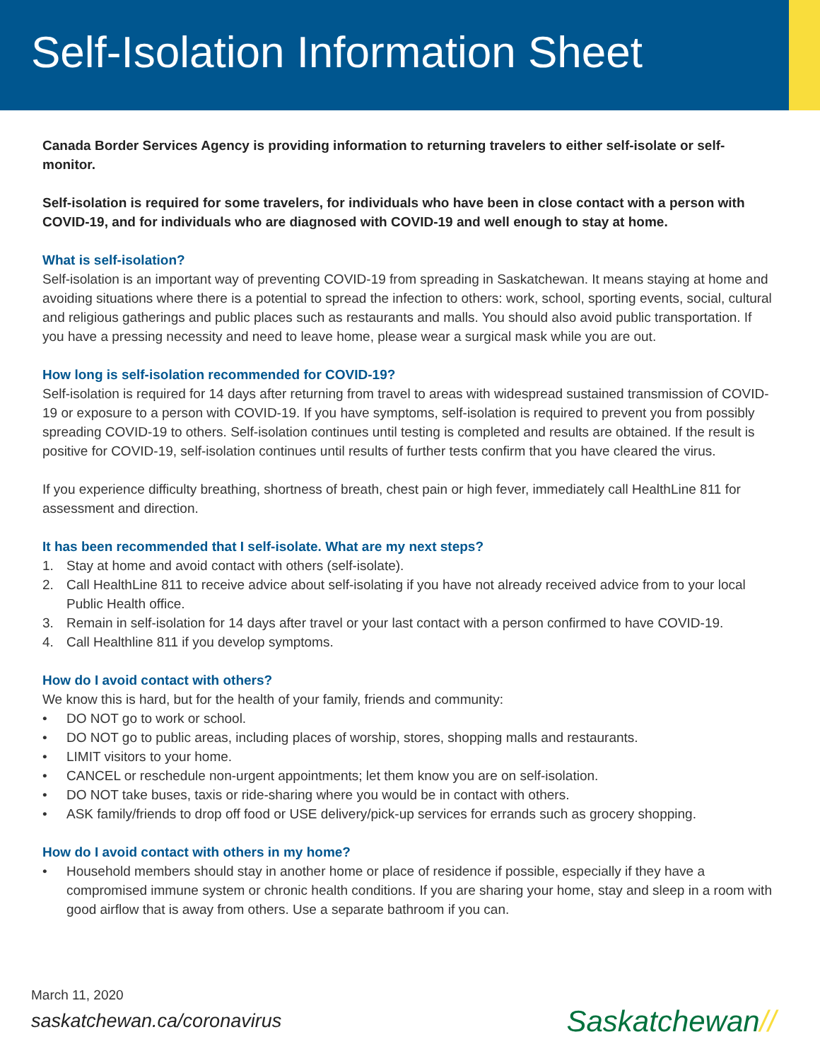Self-Isolation Information Sheet
Canada Border Services Agency is providing information to returning travelers to either self-isolate or self-monitor.
Self-isolation is required for some travelers, for individuals who have been in close contact with a person with COVID-19, and for individuals who are diagnosed with COVID-19 and well enough to stay at home.
What is self-isolation?
Self-isolation is an important way of preventing COVID-19 from spreading in Saskatchewan. It means staying at home and avoiding situations where there is a potential to spread the infection to others: work, school, sporting events, social, cultural and religious gatherings and public places such as restaurants and malls. You should also avoid public transportation. If you have a pressing necessity and need to leave home, please wear a surgical mask while you are out.
How long is self-isolation recommended for COVID-19?
Self-isolation is required for 14 days after returning from travel to areas with widespread sustained transmission of COVID-19 or exposure to a person with COVID-19. If you have symptoms, self-isolation is required to prevent you from possibly spreading COVID-19 to others. Self-isolation continues until testing is completed and results are obtained. If the result is positive for COVID-19, self-isolation continues until results of further tests confirm that you have cleared the virus.
If you experience difficulty breathing, shortness of breath, chest pain or high fever, immediately call HealthLine 811 for assessment and direction.
It has been recommended that I self-isolate. What are my next steps?
1. Stay at home and avoid contact with others (self-isolate).
2. Call HealthLine 811 to receive advice about self-isolating if you have not already received advice from to your local Public Health office.
3. Remain in self-isolation for 14 days after travel or your last contact with a person confirmed to have COVID-19.
4. Call Healthline 811 if you develop symptoms.
How do I avoid contact with others?
We know this is hard, but for the health of your family, friends and community:
• DO NOT go to work or school.
• DO NOT go to public areas, including places of worship, stores, shopping malls and restaurants.
• LIMIT visitors to your home.
• CANCEL or reschedule non-urgent appointments; let them know you are on self-isolation.
• DO NOT take buses, taxis or ride-sharing where you would be in contact with others.
• ASK family/friends to drop off food or USE delivery/pick-up services for errands such as grocery shopping.
How do I avoid contact with others in my home?
• Household members should stay in another home or place of residence if possible, especially if they have a compromised immune system or chronic health conditions. If you are sharing your home, stay and sleep in a room with good airflow that is away from others. Use a separate bathroom if you can.
March 11, 2020
saskatchewan.ca/coronavirus
Saskatchewan//